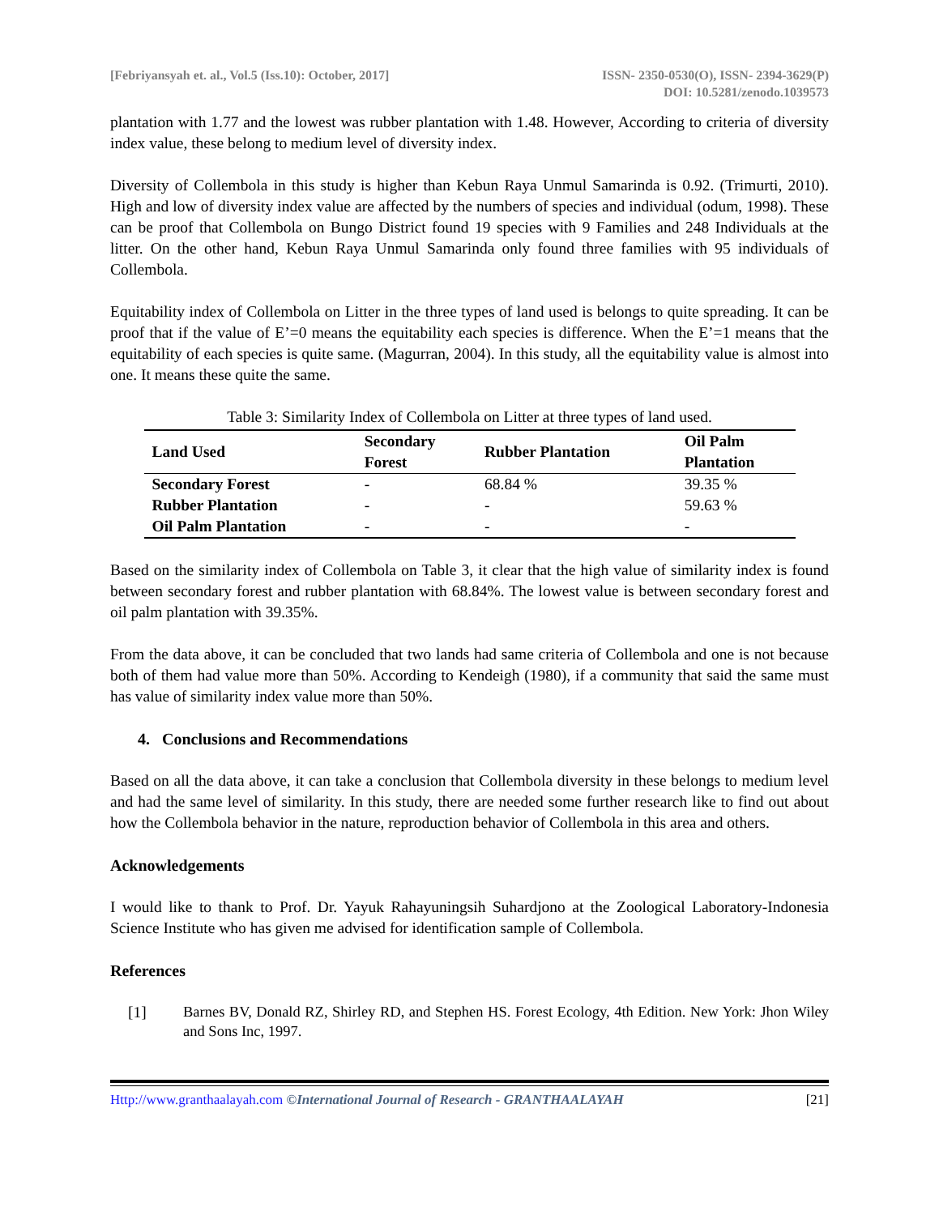[Febriyansyah et. al., Vol.5 (Iss.10): October, 2017]
ISSN- 2350-0530(O), ISSN- 2394-3629(P)
DOI: 10.5281/zenodo.1039573
plantation with 1.77 and the lowest was rubber plantation with 1.48. However, According to criteria of diversity index value, these belong to medium level of diversity index.
Diversity of Collembola in this study is higher than Kebun Raya Unmul Samarinda is 0.92. (Trimurti, 2010). High and low of diversity index value are affected by the numbers of species and individual (odum, 1998). These can be proof that Collembola on Bungo District found 19 species with 9 Families and 248 Individuals at the litter. On the other hand, Kebun Raya Unmul Samarinda only found three families with 95 individuals of Collembola.
Equitability index of Collembola on Litter in the three types of land used is belongs to quite spreading. It can be proof that if the value of E’=0 means the equitability each species is difference. When the E’=1 means that the equitability of each species is quite same. (Magurran, 2004). In this study, all the equitability value is almost into one. It means these quite the same.
Table 3: Similarity Index of Collembola on Litter at three types of land used.
| Land Used | Secondary Forest | Rubber Plantation | Oil Palm Plantation |
| --- | --- | --- | --- |
| Secondary Forest | - | 68.84 % | 39.35 % |
| Rubber Plantation | - | - | 59.63 % |
| Oil Palm Plantation | - | - | - |
Based on the similarity index of Collembola on Table 3, it clear that the high value of similarity index is found between secondary forest and rubber plantation with 68.84%. The lowest value is between secondary forest and oil palm plantation with 39.35%.
From the data above, it can be concluded that two lands had same criteria of Collembola and one is not because both of them had value more than 50%. According to Kendeigh (1980), if a community that said the same must has value of similarity index value more than 50%.
4. Conclusions and Recommendations
Based on all the data above, it can take a conclusion that Collembola diversity in these belongs to medium level and had the same level of similarity. In this study, there are needed some further research like to find out about how the Collembola behavior in the nature, reproduction behavior of Collembola in this area and others.
Acknowledgements
I would like to thank to Prof. Dr. Yayuk Rahayuningsih Suhardjono at the Zoological Laboratory-Indonesia Science Institute who has given me advised for identification sample of Collembola.
References
[1]
Barnes BV, Donald RZ, Shirley RD, and Stephen HS. Forest Ecology, 4th Edition. New York: Jhon Wiley and Sons Inc, 1997.
Http://www.granthaalayah.com ©International Journal of Research - GRANTHAALAYAH
[21]